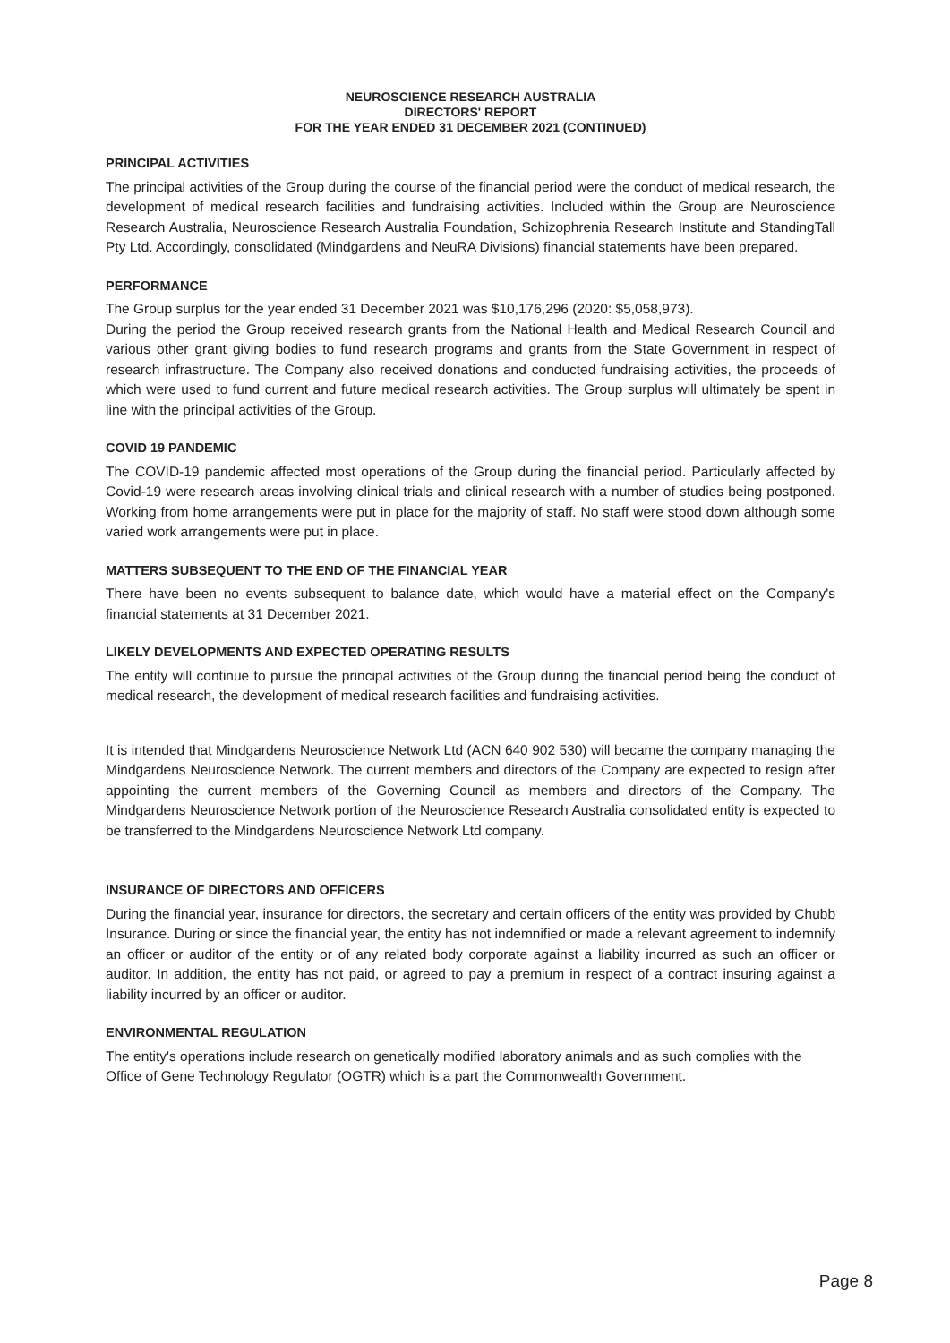NEUROSCIENCE RESEARCH AUSTRALIA
DIRECTORS' REPORT
FOR THE YEAR ENDED 31 DECEMBER 2021 (CONTINUED)
PRINCIPAL ACTIVITIES
The principal activities of the Group during the course of the financial period were the conduct of medical research, the development of medical research facilities and fundraising activities. Included within the Group are Neuroscience Research Australia, Neuroscience Research Australia Foundation, Schizophrenia Research Institute and StandingTall Pty Ltd. Accordingly, consolidated (Mindgardens and NeuRA Divisions) financial statements have been prepared.
PERFORMANCE
The Group surplus for the year ended 31 December 2021 was $10,176,296 (2020: $5,058,973).
During the period the Group received research grants from the National Health and Medical Research Council and various other grant giving bodies to fund research programs and grants from the State Government in respect of research infrastructure. The Company also received donations and conducted fundraising activities, the proceeds of which were used to fund current and future medical research activities. The Group surplus will ultimately be spent in line with the principal activities of the Group.
COVID 19 PANDEMIC
The COVID-19 pandemic affected most operations of the Group during the financial period. Particularly affected by Covid-19 were research areas involving clinical trials and clinical research with a number of studies being postponed. Working from home arrangements were put in place for the majority of staff. No staff were stood down although some varied work arrangements were put in place.
MATTERS SUBSEQUENT TO THE END OF THE FINANCIAL YEAR
There have been no events subsequent to balance date, which would have a material effect on the Company's financial statements at 31 December 2021.
LIKELY DEVELOPMENTS AND EXPECTED OPERATING RESULTS
The entity will continue to pursue the principal activities of the Group during the financial period being the conduct of medical research, the development of medical research facilities and fundraising activities.
It is intended that Mindgardens Neuroscience Network Ltd (ACN 640 902 530) will became the company managing the Mindgardens Neuroscience Network. The current members and directors of the Company are expected to resign after appointing the current members of the Governing Council as members and directors of the Company. The Mindgardens Neuroscience Network portion of the Neuroscience Research Australia consolidated entity is expected to be transferred to the Mindgardens Neuroscience Network Ltd company.
INSURANCE OF DIRECTORS AND OFFICERS
During the financial year, insurance for directors, the secretary and certain officers of the entity was provided by Chubb Insurance. During or since the financial year, the entity has not indemnified or made a relevant agreement to indemnify an officer or auditor of the entity or of any related body corporate against a liability incurred as such an officer or auditor. In addition, the entity has not paid, or agreed to pay a premium in respect of a contract insuring against a liability incurred by an officer or auditor.
ENVIRONMENTAL REGULATION
The entity's operations include research on genetically modified laboratory animals and as such complies with the Office of Gene Technology Regulator (OGTR) which is a part the Commonwealth Government.
Page 8